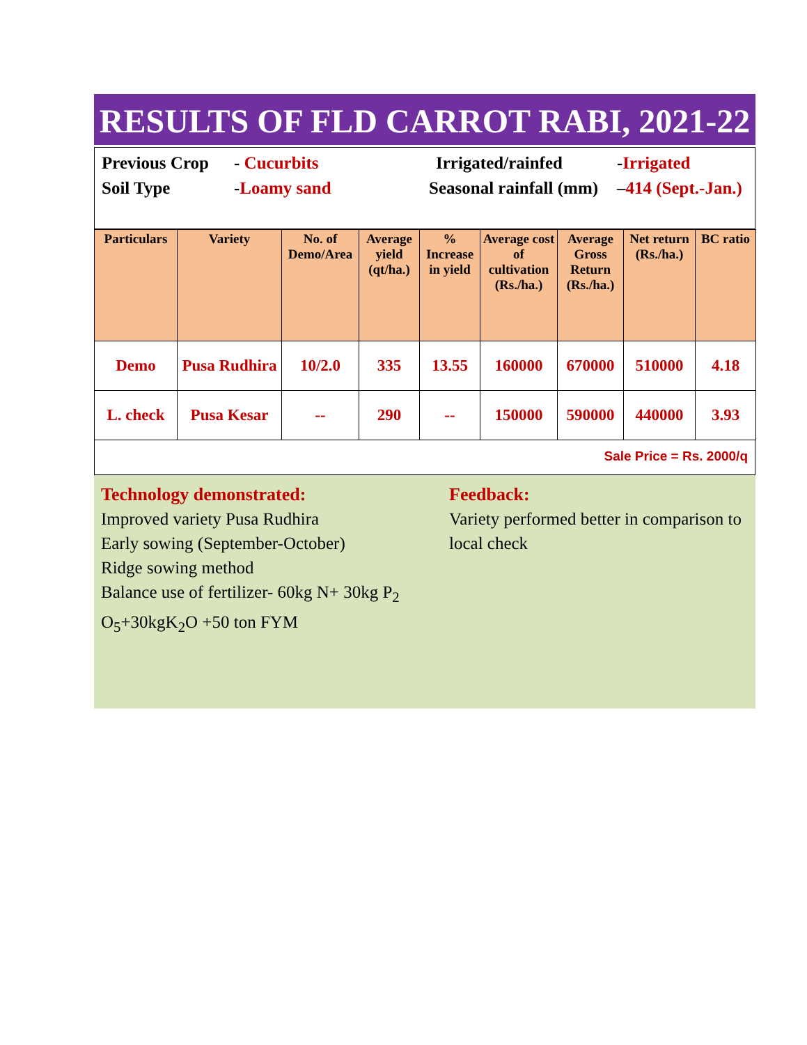RESULTS OF FLD CARROT RABI, 2021-22
Previous Crop - Cucurbits Irrigated/rainfed -Irrigated
Soil Type -Loamy sand Seasonal rainfall (mm) –414 (Sept.-Jan.)
| Particulars | Variety | No. of Demo/Area | Average yield (qt/ha.) | % Increase in yield | Average cost of cultivation (Rs./ha.) | Average Gross Return (Rs./ha.) | Net return (Rs./ha.) | BC ratio |
| --- | --- | --- | --- | --- | --- | --- | --- | --- |
| Demo | Pusa Rudhira | 10/2.0 | 335 | 13.55 | 160000 | 670000 | 510000 | 4.18 |
| L. check | Pusa Kesar | -- | 290 | -- | 150000 | 590000 | 440000 | 3.93 |
Sale Price = Rs. 2000/q
Technology demonstrated:
Improved variety Pusa Rudhira
Early sowing (September-October)
Ridge sowing method
Balance use of fertilizer- 60kg N+ 30kg P<sub>2</sub>
O<sub>5</sub>+30kgK<sub>2</sub>O +50 ton FYM
Feedback:
Variety performed better in comparison to local check